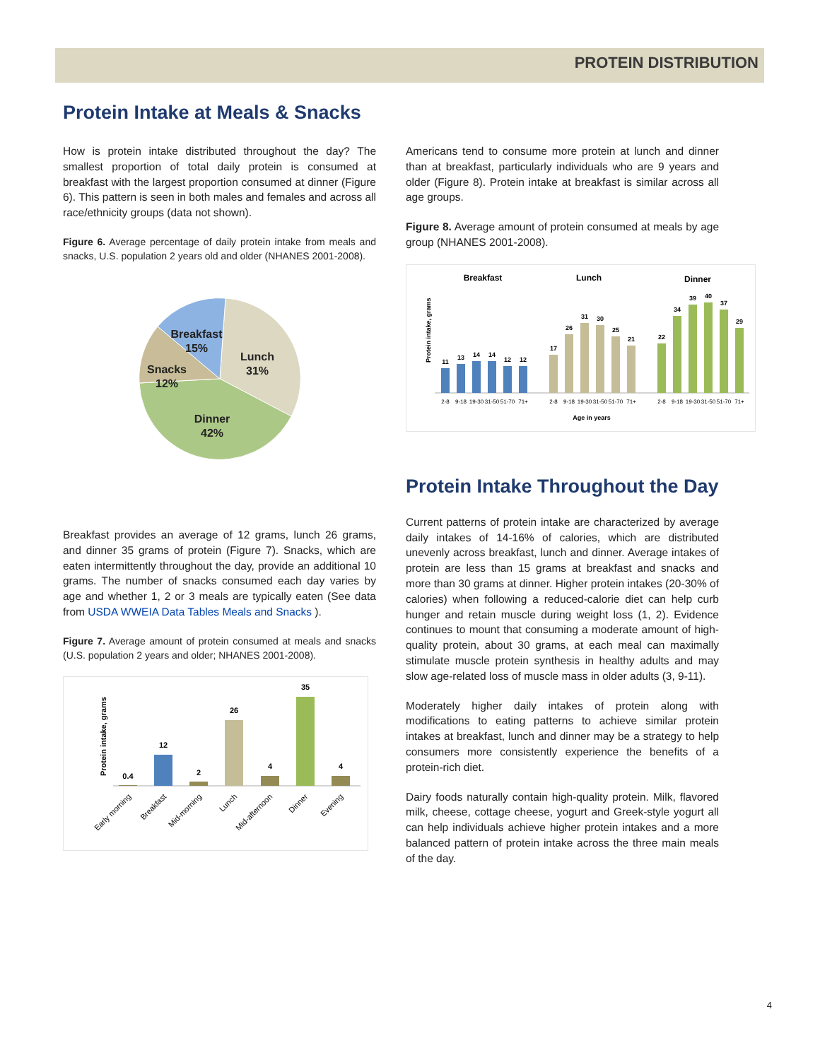PROTEIN DISTRIBUTION
Protein Intake at Meals & Snacks
How is protein intake distributed throughout the day? The smallest proportion of total daily protein is consumed at breakfast with the largest proportion consumed at dinner (Figure 6). This pattern is seen in both males and females and across all race/ethnicity groups (data not shown).
Figure 6. Average percentage of daily protein intake from meals and snacks, U.S. population 2 years old and older (NHANES 2001-2008).
Breakfast
15%
Lunch
31%
Snacks
12%
Dinner
42%
Breakfast provides an average of 12 grams, lunch 26 grams, and dinner 35 grams of protein (Figure 7). Snacks, which are eaten intermittently throughout the day, provide an additional 10 grams. The number of snacks consumed each day varies by age and whether 1, 2 or 3 meals are typically eaten (See data from USDA WWEIA Data Tables Meals and Snacks ).
Figure 7. Average amount of protein consumed at meals and snacks (U.S. population 2 years and older; NHANES 2001-2008).
Protein intake, grams
0.4
12
2
26
4
35
4
Early morning
Breakfast
Mid-morning
Lunch
Mid-afternoon
Dinner
Evening
Americans tend to consume more protein at lunch and dinner than at breakfast, particularly individuals who are 9 years and older (Figure 8). Protein intake at breakfast is similar across all age groups.
Figure 8. Average amount of protein consumed at meals by age group (NHANES 2001-2008).
Breakfast
Lunch
Dinner
Protein intake, grams
11
13
14
14
12
12
17
26
31
30
25
21
22
34
39
40
37
29
Age in years
2-8
9-18
19-30
31-50
51-70
71+
2-8
9-18
19-30
31-50
51-70
71+
2-8
9-18
19-30
31-50
51-70
71+
Protein Intake Throughout the Day
Current patterns of protein intake are characterized by average daily intakes of 14-16% of calories, which are distributed unevenly across breakfast, lunch and dinner. Average intakes of protein are less than 15 grams at breakfast and snacks and more than 30 grams at dinner. Higher protein intakes (20-30% of calories) when following a reduced-calorie diet can help curb hunger and retain muscle during weight loss (1, 2). Evidence continues to mount that consuming a moderate amount of high-quality protein, about 30 grams, at each meal can maximally stimulate muscle protein synthesis in healthy adults and may slow age-related loss of muscle mass in older adults (3, 9-11).
Moderately higher daily intakes of protein along with modifications to eating patterns to achieve similar protein intakes at breakfast, lunch and dinner may be a strategy to help consumers more consistently experience the benefits of a protein-rich diet.
Dairy foods naturally contain high-quality protein. Milk, flavored milk, cheese, cottage cheese, yogurt and Greek-style yogurt all can help individuals achieve higher protein intakes and a more balanced pattern of protein intake across the three main meals of the day.
4